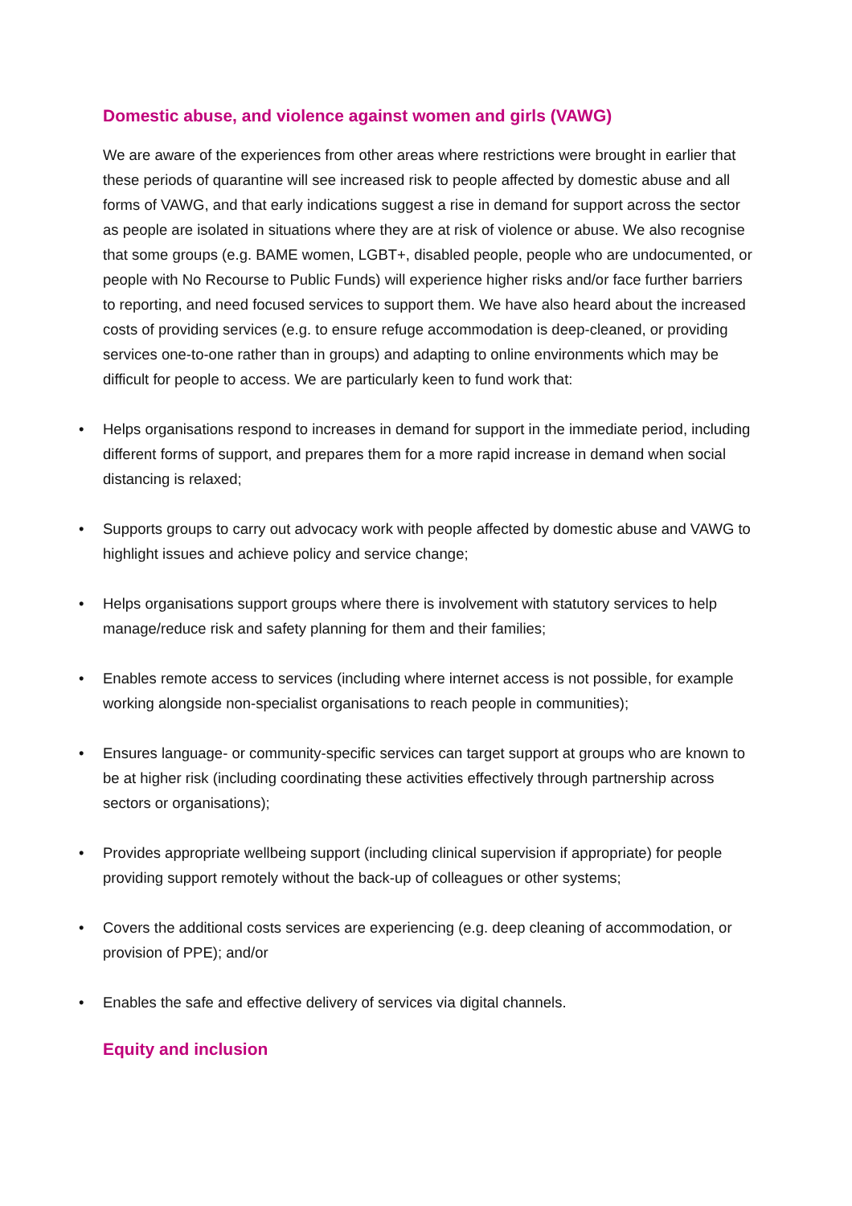Domestic abuse, and violence against women and girls (VAWG)
We are aware of the experiences from other areas where restrictions were brought in earlier that these periods of quarantine will see increased risk to people affected by domestic abuse and all forms of VAWG, and that early indications suggest a rise in demand for support across the sector as people are isolated in situations where they are at risk of violence or abuse. We also recognise that some groups (e.g. BAME women, LGBT+, disabled people, people who are undocumented, or people with No Recourse to Public Funds) will experience higher risks and/or face further barriers to reporting, and need focused services to support them. We have also heard about the increased costs of providing services (e.g. to ensure refuge accommodation is deep-cleaned, or providing services one-to-one rather than in groups) and adapting to online environments which may be difficult for people to access. We are particularly keen to fund work that:
• Helps organisations respond to increases in demand for support in the immediate period, including different forms of support, and prepares them for a more rapid increase in demand when social distancing is relaxed;
• Supports groups to carry out advocacy work with people affected by domestic abuse and VAWG to highlight issues and achieve policy and service change;
• Helps organisations support groups where there is involvement with statutory services to help manage/reduce risk and safety planning for them and their families;
• Enables remote access to services (including where internet access is not possible, for example working alongside non-specialist organisations to reach people in communities);
• Ensures language- or community-specific services can target support at groups who are known to be at higher risk (including coordinating these activities effectively through partnership across sectors or organisations);
• Provides appropriate wellbeing support (including clinical supervision if appropriate) for people providing support remotely without the back-up of colleagues or other systems;
• Covers the additional costs services are experiencing (e.g. deep cleaning of accommodation, or provision of PPE); and/or
• Enables the safe and effective delivery of services via digital channels.
Equity and inclusion